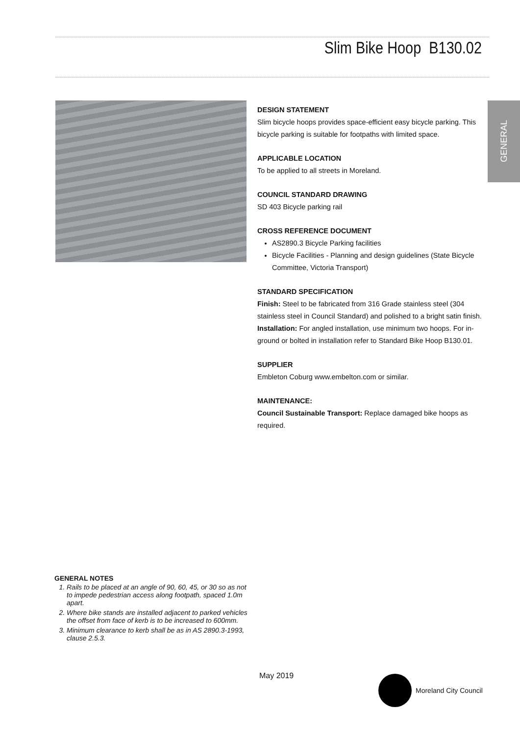Slim Bike Hoop B130.02
GENERAL
DESIGN STATEMENT
Slim bicycle hoops provides space-efficient easy bicycle parking. This bicycle parking is suitable for footpaths with limited space.
APPLICABLE LOCATION
To be applied to all streets in Moreland.
COUNCIL STANDARD DRAWING
SD 403 Bicycle parking rail
CROSS REFERENCE DOCUMENT
AS2890.3 Bicycle Parking facilities
Bicycle Facilities - Planning and design guidelines (State Bicycle Committee, Victoria Transport)
STANDARD SPECIFICATION
Finish: Steel to be fabricated from 316 Grade stainless steel (304 stainless steel in Council Standard) and polished to a bright satin finish.
Installation: For angled installation, use minimum two hoops. For in-ground or bolted in installation refer to Standard Bike Hoop B130.01.
SUPPLIER
Embleton Coburg www.embelton.com or similar.
MAINTENANCE:
Council Sustainable Transport: Replace damaged bike hoops as required.
GENERAL NOTES
1. Rails to be placed at an angle of 90, 60, 45, or 30 so as not to impede pedestrian access along footpath, spaced 1.0m apart.
2. Where bike stands are installed adjacent to parked vehicles the offset from face of kerb is to be increased to 600mm.
3. Minimum clearance to kerb shall be as in AS 2890.3-1993, clause 2.5.3.
May 2019 Moreland City Council